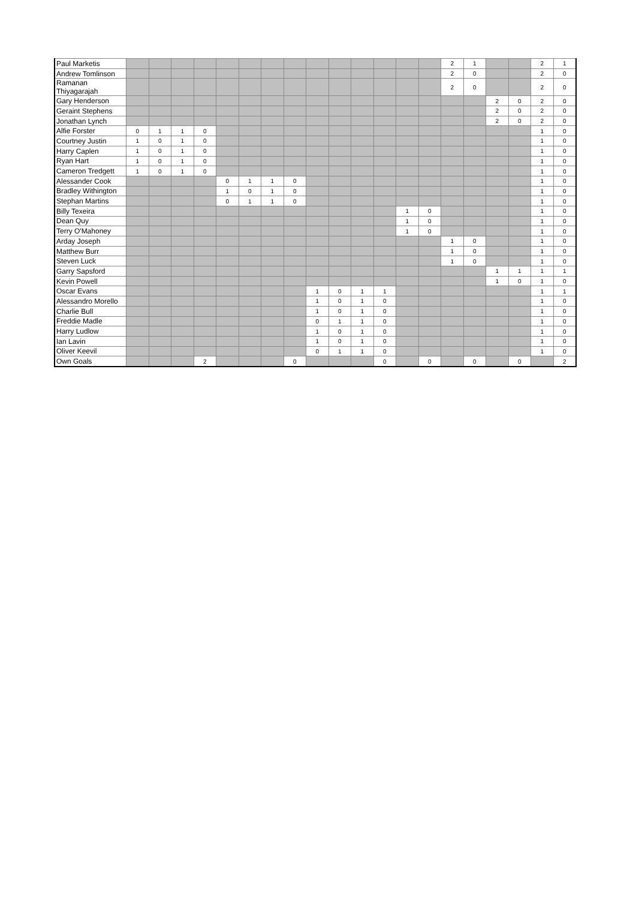| Paul Marketis | | | | | | | | | | | | | | | 2 | 1 | | | 2 | 1 |
| Andrew Tomlinson | | | | | | | | | | | | | | | 2 | 0 | | | 2 | 0 |
| Ramanan Thiyagarajah | | | | | | | | | | | | | | | 2 | 0 | | | 2 | 0 |
| Gary Henderson | | | | | | | | | | | | | | | | | 2 | 0 | 2 | 0 |
| Geraint Stephens | | | | | | | | | | | | | | | | | 2 | 0 | 2 | 0 |
| Jonathan Lynch | | | | | | | | | | | | | | | | | 2 | 0 | 2 | 0 |
| Alfie Forster | 0 | 1 | 1 | 0 | | | | | | | | | | | | | | | 1 | 0 |
| Courtney Justin | 1 | 0 | 1 | 0 | | | | | | | | | | | | | | | 1 | 0 |
| Harry Caplen | 1 | 0 | 1 | 0 | | | | | | | | | | | | | | | 1 | 0 |
| Ryan Hart | 1 | 0 | 1 | 0 | | | | | | | | | | | | | | | 1 | 0 |
| Cameron Tredgett | 1 | 0 | 1 | 0 | | | | | | | | | | | | | | | 1 | 0 |
| Alessander Cook | | | | | 0 | 1 | 1 | 0 | | | | | | | | | | | 1 | 0 |
| Bradley Withington | | | | | 1 | 0 | 1 | 0 | | | | | | | | | | | 1 | 0 |
| Stephan Martins | | | | | 0 | 1 | 1 | 0 | | | | | | | | | | | 1 | 0 |
| Billy Texeira | | | | | | | | | | | | | 1 | 0 | | | | | 1 | 0 |
| Dean Quy | | | | | | | | | | | | | 1 | 0 | | | | | 1 | 0 |
| Terry O'Mahoney | | | | | | | | | | | | | 1 | 0 | | | | | 1 | 0 |
| Arday Joseph | | | | | | | | | | | | | | | 1 | 0 | | | 1 | 0 |
| Matthew Burr | | | | | | | | | | | | | | | 1 | 0 | | | 1 | 0 |
| Steven Luck | | | | | | | | | | | | | | | 1 | 0 | | | 1 | 0 |
| Garry Sapsford | | | | | | | | | | | | | | | | | 1 | 1 | 1 | 1 |
| Kevin Powell | | | | | | | | | | | | | | | | | 1 | 0 | 1 | 0 |
| Oscar Evans | | | | | | | | | 1 | 0 | 1 | 1 | | | | | | | 1 | 1 |
| Alessandro Morello | | | | | | | | | 1 | 0 | 1 | 0 | | | | | | | 1 | 0 |
| Charlie Bull | | | | | | | | | 1 | 0 | 1 | 0 | | | | | | | 1 | 0 |
| Freddie Madle | | | | | | | | | 0 | 1 | 1 | 0 | | | | | | | 1 | 0 |
| Harry Ludlow | | | | | | | | | 1 | 0 | 1 | 0 | | | | | | | 1 | 0 |
| Ian Lavin | | | | | | | | | 1 | 0 | 1 | 0 | | | | | | | 1 | 0 |
| Oliver Keevil | | | | | | | | | 0 | 1 | 1 | 0 | | | | | | | 1 | 0 |
| Own Goals | | | | 2 | | | | 0 | | | | 0 | | 0 | | 0 | | 0 | | 2 |